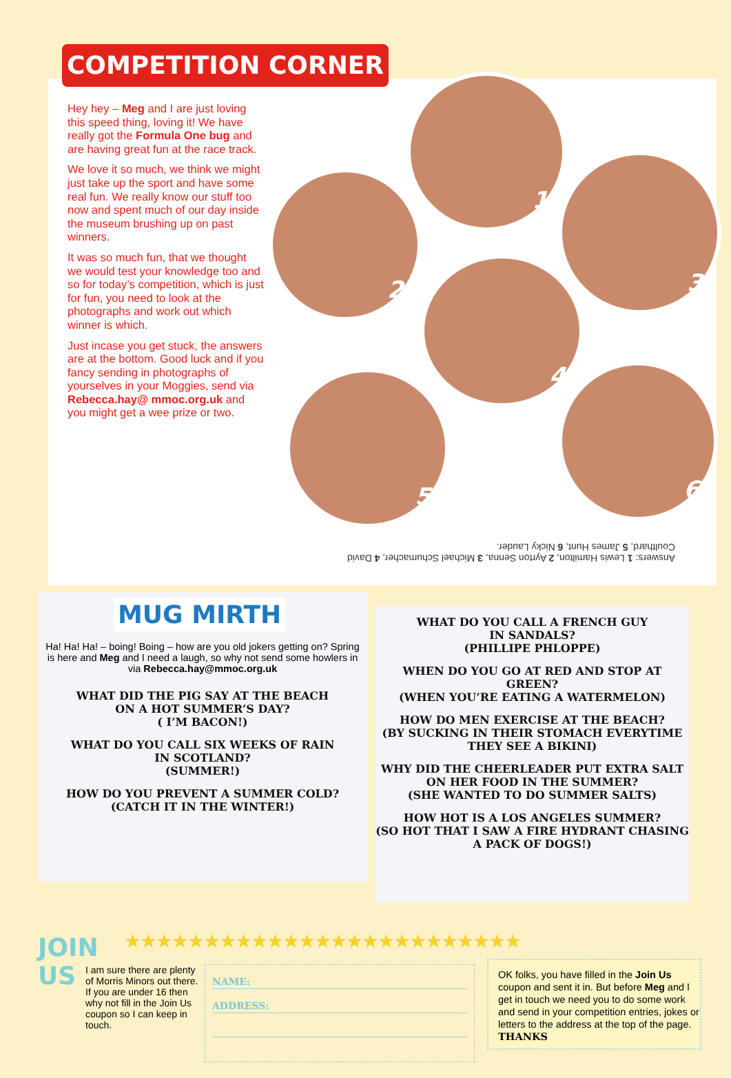COMPETITION CORNER
Hey hey – Meg and I are just loving this speed thing, loving it! We have really got the Formula One bug and are having great fun at the race track.
We love it so much, we think we might just take up the sport and have some real fun. We really know our stuff too now and spent much of our day inside the museum brushing up on past winners.
It was so much fun, that we thought we would test your knowledge too and so for today’s competition, which is just for fun, you need to look at the photographs and work out which winner is which.
Just incase you get stuck, the answers are at the bottom. Good luck and if you fancy sending in photographs of yourselves in your Moggies, send via Rebecca.hay@ mmoc.org.uk and you might get a wee prize or two.
1
2
3
4
5 6
Answers: 1 Lewis Hamilton, 2 Ayrton Senna, 3 Michael Schumacher, 4 David Coulthard, 5 James Hunt, 6 Nicky Lauder.
MUG MIRTH
Ha! Ha! Ha! – boing! Boing – how are you old jokers getting on? Spring is here and Meg and I need a laugh, so why not send some howlers in via Rebecca.hay@mmoc.org.uk
WHAT DID THE PIG SAY AT THE BEACH
ON A HOT SUMMER’S DAY?
( I’M BACON!)
WHAT DO YOU CALL SIX WEEKS OF RAIN
IN SCOTLAND?
(SUMMER!)
HOW DO YOU PREVENT A SUMMER COLD?
(CATCH IT IN THE WINTER!)
WHAT DO YOU CALL A FRENCH GUY
IN SANDALS?
(PHILLIPE PHLOPPE)
WHEN DO YOU GO AT RED AND STOP AT GREEN?
(WHEN YOU’RE EATING A WATERMELON)
HOW DO MEN EXERCISE AT THE BEACH?
(BY SUCKING IN THEIR STOMACH EVERYTIME
THEY SEE A BIKINI)
WHY DID THE CHEERLEADER PUT EXTRA SALT
ON HER FOOD IN THE SUMMER?
(SHE WANTED TO DO SUMMER SALTS)
HOW HOT IS A LOS ANGELES SUMMER?
(SO HOT THAT I SAW A FIRE HYDRANT CHASING
A PACK OF DOGS!)
JOIN
US
★★★★★★★★★★★★★★★★★★★★★★★★★
I am sure there are plenty of Morris Minors out there. If you are under 16 then why not fill in the Join Us coupon so I can keep in touch.
NAME:
ADDRESS:
OK folks, you have filled in the Join Us coupon and sent it in. But before Meg and I get in touch we need you to do some work and send in your competition entries, jokes or letters to the address at the top of the page.
THANKS